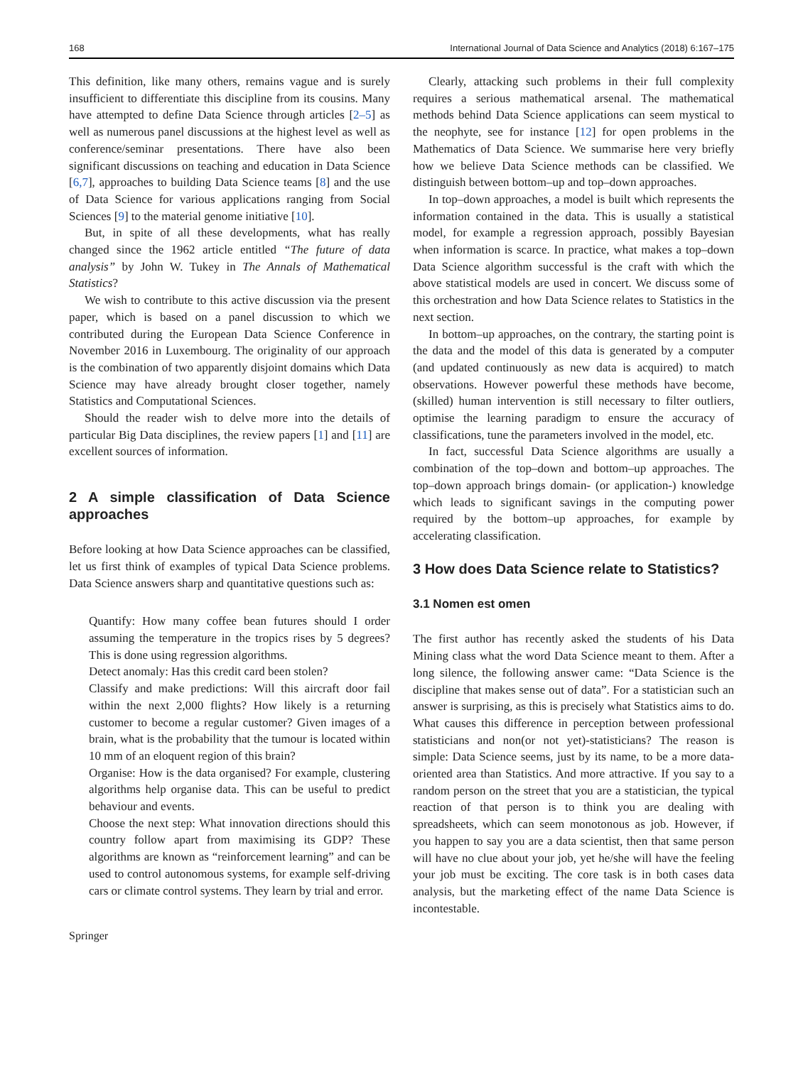168 International Journal of Data Science and Analytics (2018) 6:167–175
This definition, like many others, remains vague and is surely insufficient to differentiate this discipline from its cousins. Many have attempted to define Data Science through articles [2–5] as well as numerous panel discussions at the highest level as well as conference/seminar presentations. There have also been significant discussions on teaching and education in Data Science [6,7], approaches to building Data Science teams [8] and the use of Data Science for various applications ranging from Social Sciences [9] to the material genome initiative [10].
But, in spite of all these developments, what has really changed since the 1962 article entitled “The future of data analysis” by John W. Tukey in The Annals of Mathematical Statistics?
We wish to contribute to this active discussion via the present paper, which is based on a panel discussion to which we contributed during the European Data Science Conference in November 2016 in Luxembourg. The originality of our approach is the combination of two apparently disjoint domains which Data Science may have already brought closer together, namely Statistics and Computational Sciences.
Should the reader wish to delve more into the details of particular Big Data disciplines, the review papers [1] and [11] are excellent sources of information.
2 A simple classification of Data Science approaches
Before looking at how Data Science approaches can be classified, let us first think of examples of typical Data Science problems. Data Science answers sharp and quantitative questions such as:
Quantify: How many coffee bean futures should I order assuming the temperature in the tropics rises by 5 degrees? This is done using regression algorithms.
Detect anomaly: Has this credit card been stolen?
Classify and make predictions: Will this aircraft door fail within the next 2,000 flights? How likely is a returning customer to become a regular customer? Given images of a brain, what is the probability that the tumour is located within 10 mm of an eloquent region of this brain?
Organise: How is the data organised? For example, clustering algorithms help organise data. This can be useful to predict behaviour and events.
Choose the next step: What innovation directions should this country follow apart from maximising its GDP? These algorithms are known as “reinforcement learning” and can be used to control autonomous systems, for example self-driving cars or climate control systems. They learn by trial and error.
Springer
Clearly, attacking such problems in their full complexity requires a serious mathematical arsenal. The mathematical methods behind Data Science applications can seem mystical to the neophyte, see for instance [12] for open problems in the Mathematics of Data Science. We summarise here very briefly how we believe Data Science methods can be classified. We distinguish between bottom–up and top–down approaches.
In top–down approaches, a model is built which represents the information contained in the data. This is usually a statistical model, for example a regression approach, possibly Bayesian when information is scarce. In practice, what makes a top–down Data Science algorithm successful is the craft with which the above statistical models are used in concert. We discuss some of this orchestration and how Data Science relates to Statistics in the next section.
In bottom–up approaches, on the contrary, the starting point is the data and the model of this data is generated by a computer (and updated continuously as new data is acquired) to match observations. However powerful these methods have become, (skilled) human intervention is still necessary to filter outliers, optimise the learning paradigm to ensure the accuracy of classifications, tune the parameters involved in the model, etc.
In fact, successful Data Science algorithms are usually a combination of the top–down and bottom–up approaches. The top–down approach brings domain- (or application-) knowledge which leads to significant savings in the computing power required by the bottom–up approaches, for example by accelerating classification.
3 How does Data Science relate to Statistics?
3.1 Nomen est omen
The first author has recently asked the students of his Data Mining class what the word Data Science meant to them. After a long silence, the following answer came: “Data Science is the discipline that makes sense out of data”. For a statistician such an answer is surprising, as this is precisely what Statistics aims to do. What causes this difference in perception between professional statisticians and non(or not yet)-statisticians? The reason is simple: Data Science seems, just by its name, to be a more data-oriented area than Statistics. And more attractive. If you say to a random person on the street that you are a statistician, the typical reaction of that person is to think you are dealing with spreadsheets, which can seem monotonous as job. However, if you happen to say you are a data scientist, then that same person will have no clue about your job, yet he/she will have the feeling your job must be exciting. The core task is in both cases data analysis, but the marketing effect of the name Data Science is incontestable.